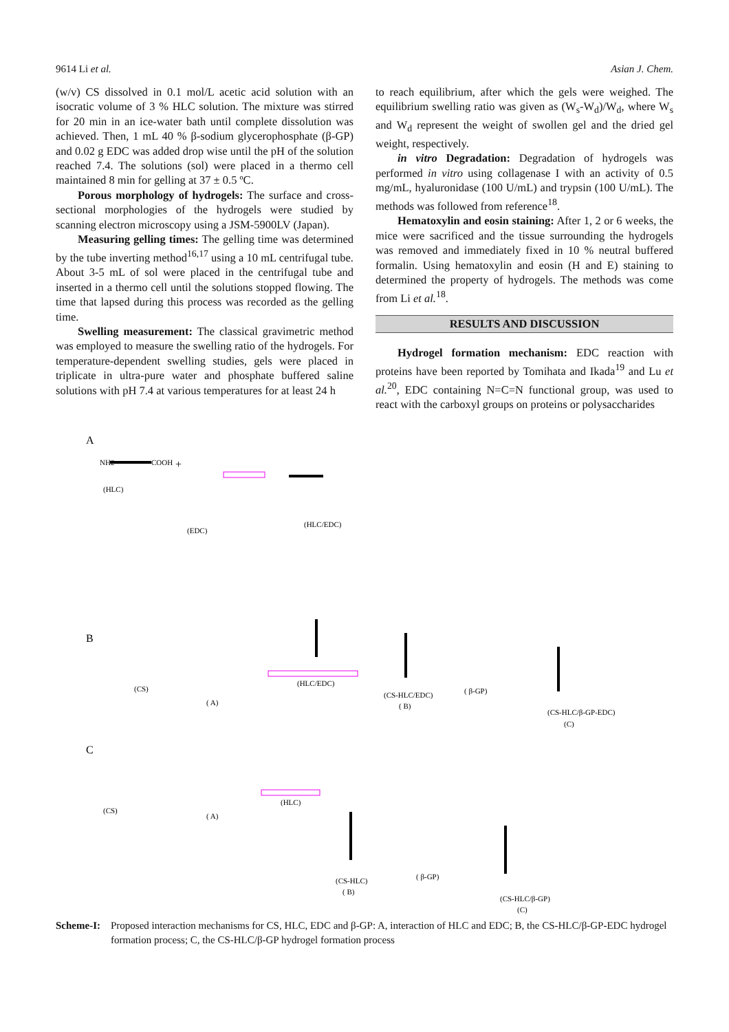9614 Li et al. Asian J. Chem.
(w/v) CS dissolved in 0.1 mol/L acetic acid solution with an isocratic volume of 3 % HLC solution. The mixture was stirred for 20 min in an ice-water bath until complete dissolution was achieved. Then, 1 mL 40 % β-sodium glycerophosphate (β-GP) and 0.02 g EDC was added drop wise until the pH of the solution reached 7.4. The solutions (sol) were placed in a thermo cell maintained 8 min for gelling at 37 ± 0.5 ºC.
Porous morphology of hydrogels: The surface and cross-sectional morphologies of the hydrogels were studied by scanning electron microscopy using a JSM-5900LV (Japan).
Measuring gelling times: The gelling time was determined by the tube inverting method<sup>16,17</sup> using a 10 mL centrifugal tube. About 3-5 mL of sol were placed in the centrifugal tube and inserted in a thermo cell until the solutions stopped flowing. The time that lapsed during this process was recorded as the gelling time.
Swelling measurement: The classical gravimetric method was employed to measure the swelling ratio of the hydrogels. For temperature-dependent swelling studies, gels were placed in triplicate in ultra-pure water and phosphate buffered saline solutions with pH 7.4 at various temperatures for at least 24 h
to reach equilibrium, after which the gels were weighed. The equilibrium swelling ratio was given as (W<sub>s</sub>-W<sub>d</sub>)/W<sub>d</sub>, where W<sub>s</sub> and W<sub>d</sub> represent the weight of swollen gel and the dried gel weight, respectively.
in vitro Degradation: Degradation of hydrogels was performed in vitro using collagenase I with an activity of 0.5 mg/mL, hyaluronidase (100 U/mL) and trypsin (100 U/mL). The methods was followed from reference<sup>18</sup>.
Hematoxylin and eosin staining: After 1, 2 or 6 weeks, the mice were sacrificed and the tissue surrounding the hydrogels was removed and immediately fixed in 10 % neutral buffered formalin. Using hematoxylin and eosin (H and E) staining to determined the property of hydrogels. The methods was come from Li et al.<sup>18</sup>.
RESULTS AND DISCUSSION
Hydrogel formation mechanism: EDC reaction with proteins have been reported by Tomihata and Ikada<sup>19</sup> and Lu et al.<sup>20</sup>, EDC containing N=C=N functional group, was used to react with the carboxyl groups on proteins or polysaccharides
A
NH2
COOH
+
(HLC)
(EDC)
(HLC/EDC)
B
(CS)
( A)
(HLC/EDC)
(CS-HLC/EDC)
( B)
( β-GP)
(CS-HLC/β-GP-EDC)
(C)
C
(CS)
( A)
(HLC)
(CS-HLC)
( B)
( β-GP)
(CS-HLC/β-GP)
(C)
Scheme-I: Proposed interaction mechanisms for CS, HLC, EDC and β-GP: A, interaction of HLC and EDC; B, the CS-HLC/β-GP-EDC hydrogel formation process; C, the CS-HLC/β-GP hydrogel formation process